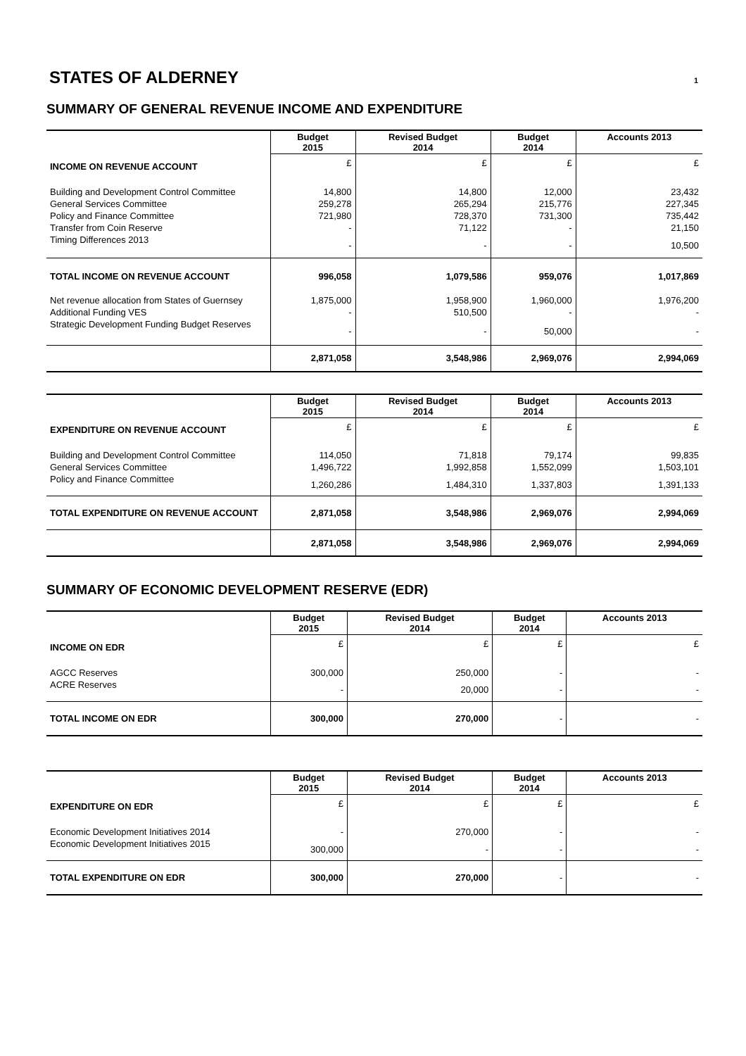STATES OF ALDERNEY 1
SUMMARY OF GENERAL REVENUE INCOME AND EXPENDITURE
| | Budget 2015 | Revised Budget 2014 | Budget 2014 | Accounts 2013 |
| --- | --- | --- | --- | --- |
| INCOME ON REVENUE ACCOUNT | £ | £ | £ | £ |
| Building and Development Control Committee | 14,800 | 14,800 | 12,000 | 23,432 |
| General Services Committee | 259,278 | 265,294 | 215,776 | 227,345 |
| Policy and Finance Committee | 721,980 | 728,370 | 731,300 | 735,442 |
| Transfer from Coin Reserve | - | 71,122 | - | 21,150 |
| Timing Differences 2013 | - | - | - | 10,500 |
| TOTAL INCOME ON REVENUE ACCOUNT | 996,058 | 1,079,586 | 959,076 | 1,017,869 |
| Net revenue allocation from States of Guernsey | 1,875,000 | 1,958,900 | 1,960,000 | 1,976,200 |
| Additional Funding VES | - | 510,500 | - | - |
| Strategic Development Funding Budget Reserves | - | - | 50,000 | - |
| | 2,871,058 | 3,548,986 | 2,969,076 | 2,994,069 |
| | Budget 2015 | Revised Budget 2014 | Budget 2014 | Accounts 2013 |
| --- | --- | --- | --- | --- |
| EXPENDITURE ON REVENUE ACCOUNT | £ | £ | £ | £ |
| Building and Development Control Committee | 114,050 | 71,818 | 79,174 | 99,835 |
| General Services Committee | 1,496,722 | 1,992,858 | 1,552,099 | 1,503,101 |
| Policy and Finance Committee | 1,260,286 | 1,484,310 | 1,337,803 | 1,391,133 |
| TOTAL EXPENDITURE ON REVENUE ACCOUNT | 2,871,058 | 3,548,986 | 2,969,076 | 2,994,069 |
| | 2,871,058 | 3,548,986 | 2,969,076 | 2,994,069 |
SUMMARY OF ECONOMIC DEVELOPMENT RESERVE (EDR)
| | Budget 2015 | Revised Budget 2014 | Budget 2014 | Accounts 2013 |
| --- | --- | --- | --- | --- |
| INCOME ON EDR | £ | £ | £ | £ |
| AGCC Reserves | 300,000 | 250,000 | - | - |
| ACRE Reserves | - | 20,000 | - | - |
| TOTAL INCOME ON EDR | 300,000 | 270,000 | - | - |
| | Budget 2015 | Revised Budget 2014 | Budget 2014 | Accounts 2013 |
| --- | --- | --- | --- | --- |
| EXPENDITURE ON EDR | £ | £ | £ | £ |
| Economic Development Initiatives 2014 | - | 270,000 | - | - |
| Economic Development Initiatives 2015 | 300,000 | - | - | - |
| TOTAL EXPENDITURE ON EDR | 300,000 | 270,000 | - | - |